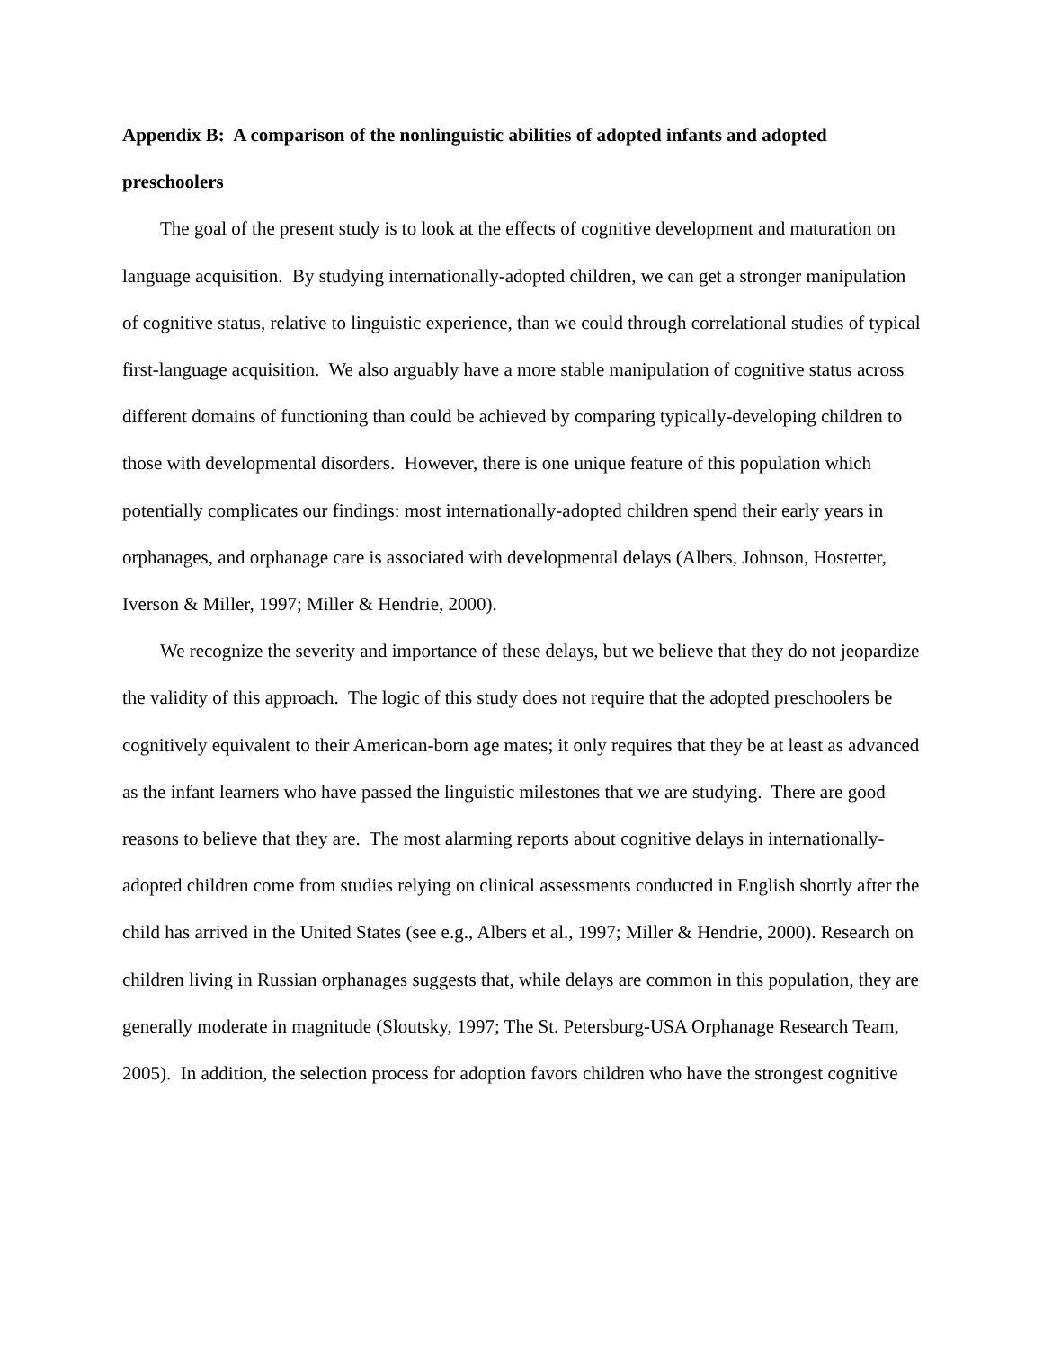Appendix B: A comparison of the nonlinguistic abilities of adopted infants and adopted preschoolers
The goal of the present study is to look at the effects of cognitive development and maturation on language acquisition. By studying internationally-adopted children, we can get a stronger manipulation of cognitive status, relative to linguistic experience, than we could through correlational studies of typical first-language acquisition. We also arguably have a more stable manipulation of cognitive status across different domains of functioning than could be achieved by comparing typically-developing children to those with developmental disorders. However, there is one unique feature of this population which potentially complicates our findings: most internationally-adopted children spend their early years in orphanages, and orphanage care is associated with developmental delays (Albers, Johnson, Hostetter, Iverson & Miller, 1997; Miller & Hendrie, 2000).
We recognize the severity and importance of these delays, but we believe that they do not jeopardize the validity of this approach. The logic of this study does not require that the adopted preschoolers be cognitively equivalent to their American-born age mates; it only requires that they be at least as advanced as the infant learners who have passed the linguistic milestones that we are studying. There are good reasons to believe that they are. The most alarming reports about cognitive delays in internationally-adopted children come from studies relying on clinical assessments conducted in English shortly after the child has arrived in the United States (see e.g., Albers et al., 1997; Miller & Hendrie, 2000). Research on children living in Russian orphanages suggests that, while delays are common in this population, they are generally moderate in magnitude (Sloutsky, 1997; The St. Petersburg-USA Orphanage Research Team, 2005). In addition, the selection process for adoption favors children who have the strongest cognitive